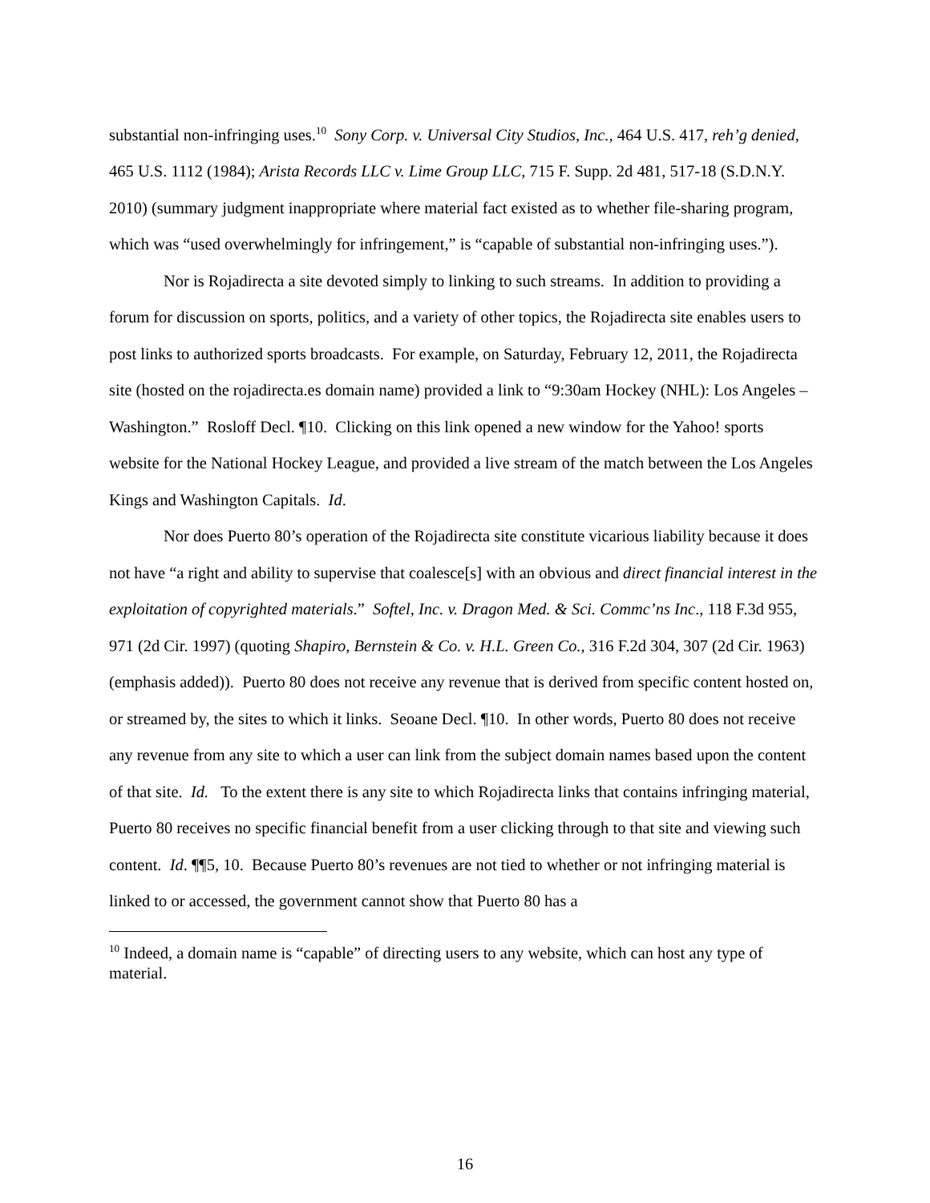substantial non-infringing uses.<sup>10</sup> Sony Corp. v. Universal City Studios, Inc., 464 U.S. 417, reh’g denied, 465 U.S. 1112 (1984); Arista Records LLC v. Lime Group LLC, 715 F. Supp. 2d 481, 517-18 (S.D.N.Y. 2010) (summary judgment inappropriate where material fact existed as to whether file-sharing program, which was “used overwhelmingly for infringement,” is “capable of substantial non-infringing uses.”).
Nor is Rojadirecta a site devoted simply to linking to such streams. In addition to providing a forum for discussion on sports, politics, and a variety of other topics, the Rojadirecta site enables users to post links to authorized sports broadcasts. For example, on Saturday, February 12, 2011, the Rojadirecta site (hosted on the rojadirecta.es domain name) provided a link to “9:30am Hockey (NHL): Los Angeles – Washington.” Rosloff Decl. ¶10. Clicking on this link opened a new window for the Yahoo! sports website for the National Hockey League, and provided a live stream of the match between the Los Angeles Kings and Washington Capitals. Id.
Nor does Puerto 80’s operation of the Rojadirecta site constitute vicarious liability because it does not have “a right and ability to supervise that coalesce[s] with an obvious and direct financial interest in the exploitation of copyrighted materials.” Softel, Inc. v. Dragon Med. & Sci. Commc’ns Inc., 118 F.3d 955, 971 (2d Cir. 1997) (quoting Shapiro, Bernstein & Co. v. H.L. Green Co., 316 F.2d 304, 307 (2d Cir. 1963) (emphasis added)). Puerto 80 does not receive any revenue that is derived from specific content hosted on, or streamed by, the sites to which it links. Seoane Decl. ¶10. In other words, Puerto 80 does not receive any revenue from any site to which a user can link from the subject domain names based upon the content of that site. Id. To the extent there is any site to which Rojadirecta links that contains infringing material, Puerto 80 receives no specific financial benefit from a user clicking through to that site and viewing such content. Id. ¶¶5, 10. Because Puerto 80’s revenues are not tied to whether or not infringing material is linked to or accessed, the government cannot show that Puerto 80 has a
<sup>10</sup> Indeed, a domain name is “capable” of directing users to any website, which can host any type of material.
16